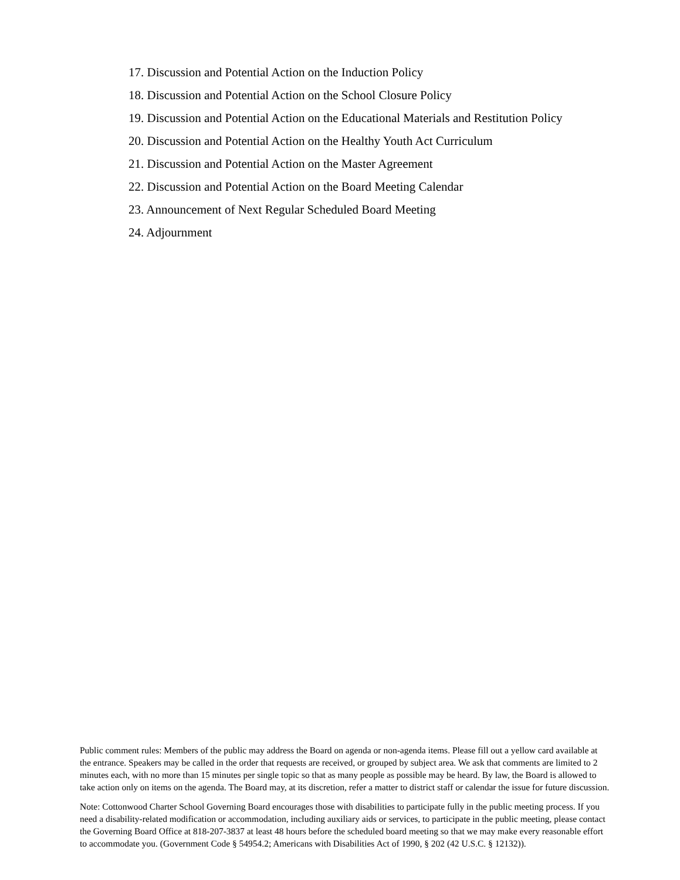17. Discussion and Potential Action on the Induction Policy
18. Discussion and Potential Action on the School Closure Policy
19. Discussion and Potential Action on the Educational Materials and Restitution Policy
20. Discussion and Potential Action on the Healthy Youth Act Curriculum
21. Discussion and Potential Action on the Master Agreement
22. Discussion and Potential Action on the Board Meeting Calendar
23. Announcement of Next Regular Scheduled Board Meeting
24. Adjournment
Public comment rules: Members of the public may address the Board on agenda or non-agenda items. Please fill out a yellow card available at the entrance. Speakers may be called in the order that requests are received, or grouped by subject area. We ask that comments are limited to 2 minutes each, with no more than 15 minutes per single topic so that as many people as possible may be heard. By law, the Board is allowed to take action only on items on the agenda. The Board may, at its discretion, refer a matter to district staff or calendar the issue for future discussion.
Note: Cottonwood Charter School Governing Board encourages those with disabilities to participate fully in the public meeting process. If you need a disability-related modification or accommodation, including auxiliary aids or services, to participate in the public meeting, please contact the Governing Board Office at 818-207-3837 at least 48 hours before the scheduled board meeting so that we may make every reasonable effort to accommodate you. (Government Code § 54954.2; Americans with Disabilities Act of 1990, § 202 (42 U.S.C. § 12132)).